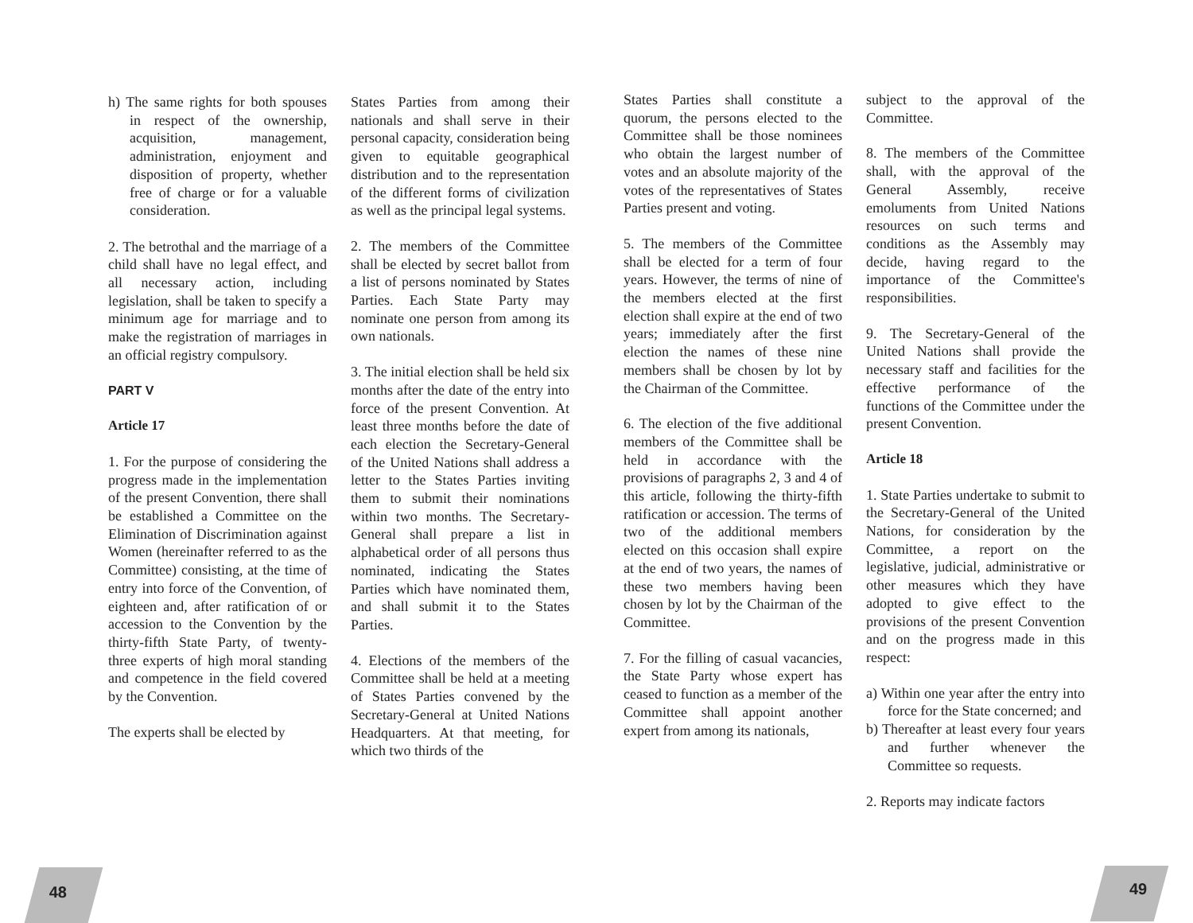h) The same rights for both spouses in respect of the ownership, acquisition, management, administration, enjoyment and disposition of property, whether free of charge or for a valuable consideration.
2. The betrothal and the marriage of a child shall have no legal effect, and all necessary action, including legislation, shall be taken to specify a minimum age for marriage and to make the registration of marriages in an official registry compulsory.
PART V
Article 17
1. For the purpose of considering the progress made in the implementation of the present Convention, there shall be established a Committee on the Elimination of Discrimination against Women (hereinafter referred to as the Committee) consisting, at the time of entry into force of the Convention, of eighteen and, after ratification of or accession to the Convention by the thirty-fifth State Party, of twenty-three experts of high moral standing and competence in the field covered by the Convention.
The experts shall be elected by
States Parties from among their nationals and shall serve in their personal capacity, consideration being given to equitable geographical distribution and to the representation of the different forms of civilization as well as the principal legal systems.
2. The members of the Committee shall be elected by secret ballot from a list of persons nominated by States Parties. Each State Party may nominate one person from among its own nationals.
3. The initial election shall be held six months after the date of the entry into force of the present Convention. At least three months before the date of each election the Secretary-General of the United Nations shall address a letter to the States Parties inviting them to submit their nominations within two months. The Secretary-General shall prepare a list in alphabetical order of all persons thus nominated, indicating the States Parties which have nominated them, and shall submit it to the States Parties.
4. Elections of the members of the Committee shall be held at a meeting of States Parties convened by the Secretary-General at United Nations Headquarters. At that meeting, for which two thirds of the
States Parties shall constitute a quorum, the persons elected to the Committee shall be those nominees who obtain the largest number of votes and an absolute majority of the votes of the representatives of States Parties present and voting.
5. The members of the Committee shall be elected for a term of four years. However, the terms of nine of the members elected at the first election shall expire at the end of two years; immediately after the first election the names of these nine members shall be chosen by lot by the Chairman of the Committee.
6. The election of the five additional members of the Committee shall be held in accordance with the provisions of paragraphs 2, 3 and 4 of this article, following the thirty-fifth ratification or accession. The terms of two of the additional members elected on this occasion shall expire at the end of two years, the names of these two members having been chosen by lot by the Chairman of the Committee.
7. For the filling of casual vacancies, the State Party whose expert has ceased to function as a member of the Committee shall appoint another expert from among its nationals,
subject to the approval of the Committee.
8. The members of the Committee shall, with the approval of the General Assembly, receive emoluments from United Nations resources on such terms and conditions as the Assembly may decide, having regard to the importance of the Committee's responsibilities.
9. The Secretary-General of the United Nations shall provide the necessary staff and facilities for the effective performance of the functions of the Committee under the present Convention.
Article 18
1. State Parties undertake to submit to the Secretary-General of the United Nations, for consideration by the Committee, a report on the legislative, judicial, administrative or other measures which they have adopted to give effect to the provisions of the present Convention and on the progress made in this respect:
a) Within one year after the entry into force for the State concerned; and
b) Thereafter at least every four years and further whenever the Committee so requests.
2. Reports may indicate factors
48 49